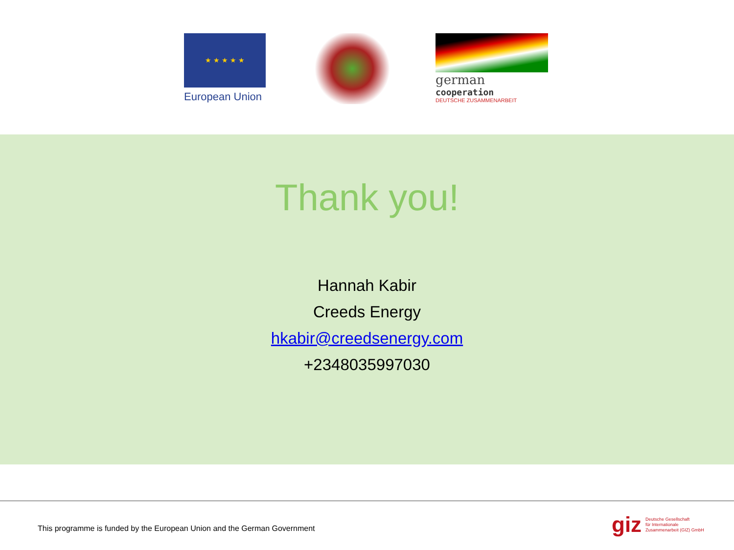★ ★ ★ ★ ★
European Union
german
cooperation
DEUTSCHE ZUSAMMENARBEIT
Thank you!
Hannah Kabir
Creeds Energy
hkabir@creedsenergy.com
+2348035997030
This programme is funded by the European Union and the German Government
giz Deutsche Gesellschaft
für Internationale
Zusammenarbeit (GIZ) GmbH